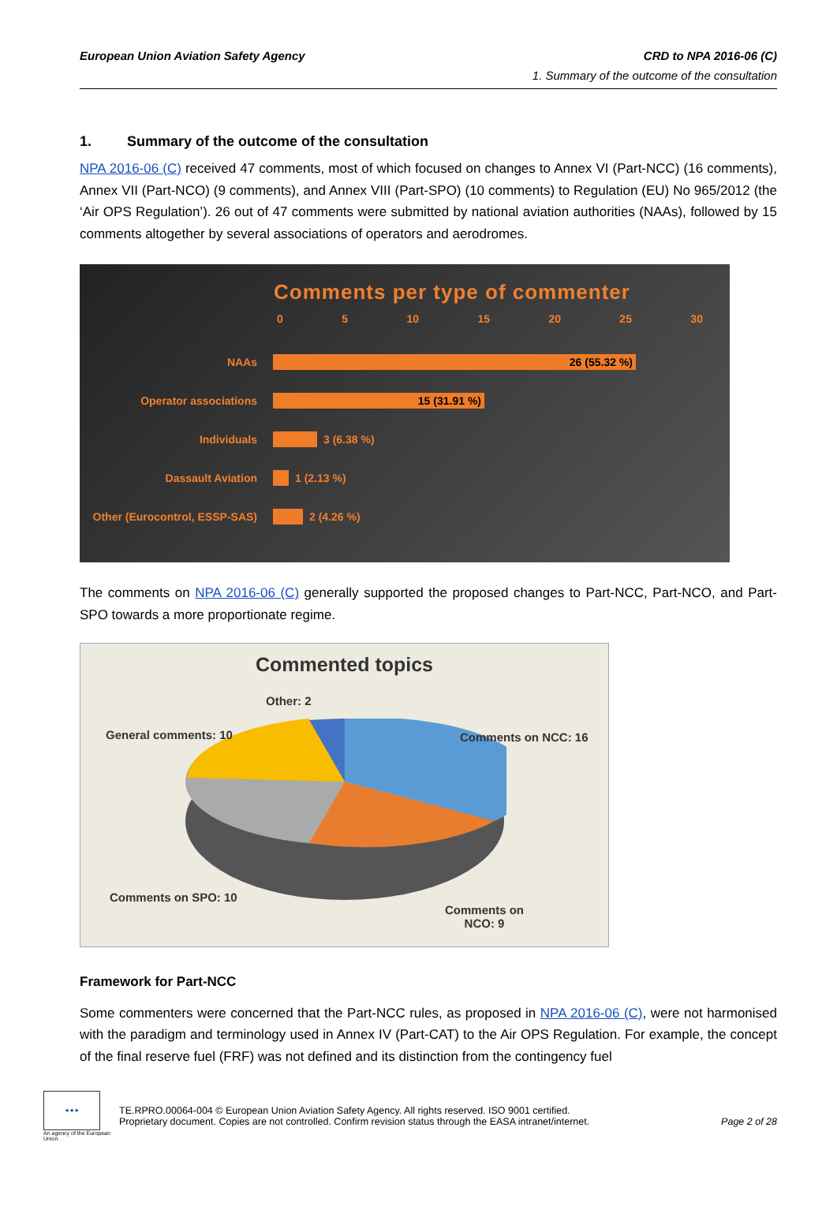European Union Aviation Safety Agency CRD to NPA 2016-06 (C)
1. Summary of the outcome of the consultation
1. Summary of the outcome of the consultation
NPA 2016-06 (C) received 47 comments, most of which focused on changes to Annex VI (Part-NCC) (16 comments), Annex VII (Part-NCO) (9 comments), and Annex VIII (Part-SPO) (10 comments) to Regulation (EU) No 965/2012 (the ‘Air OPS Regulation’). 26 out of 47 comments were submitted by national aviation authorities (NAAs), followed by 15 comments altogether by several associations of operators and aerodromes.
Comments per type of commenter
0 5 10 15 20 25 30
NAAs
26 (55.32 %)
Operator associations
15 (31.91 %)
Individuals 3 (6.38 %)
Dassault Aviation 1 (2.13 %)
Other (Eurocontrol, ESSP-SAS)
2 (4.26 %)
The comments on NPA 2016-06 (C) generally supported the proposed changes to Part-NCC, Part-NCO, and Part-SPO towards a more proportionate regime.
Commented topics
Other: 2
General comments: 10 Comments on NCC: 16
Comments on SPO: 10
Comments on
NCO: 9
Framework for Part-NCC
Some commenters were concerned that the Part-NCC rules, as proposed in NPA 2016-06 (C), were not harmonised with the paradigm and terminology used in Annex IV (Part-CAT) to the Air OPS Regulation. For example, the concept of the final reserve fuel (FRF) was not defined and its distinction from the contingency fuel
★★★
An agency of the European Union
TE.RPRO.00064-004 © European Union Aviation Safety Agency. All rights reserved. ISO 9001 certified.
Proprietary document. Copies are not controlled. Confirm revision status through the EASA intranet/internet.
Page 2 of 28